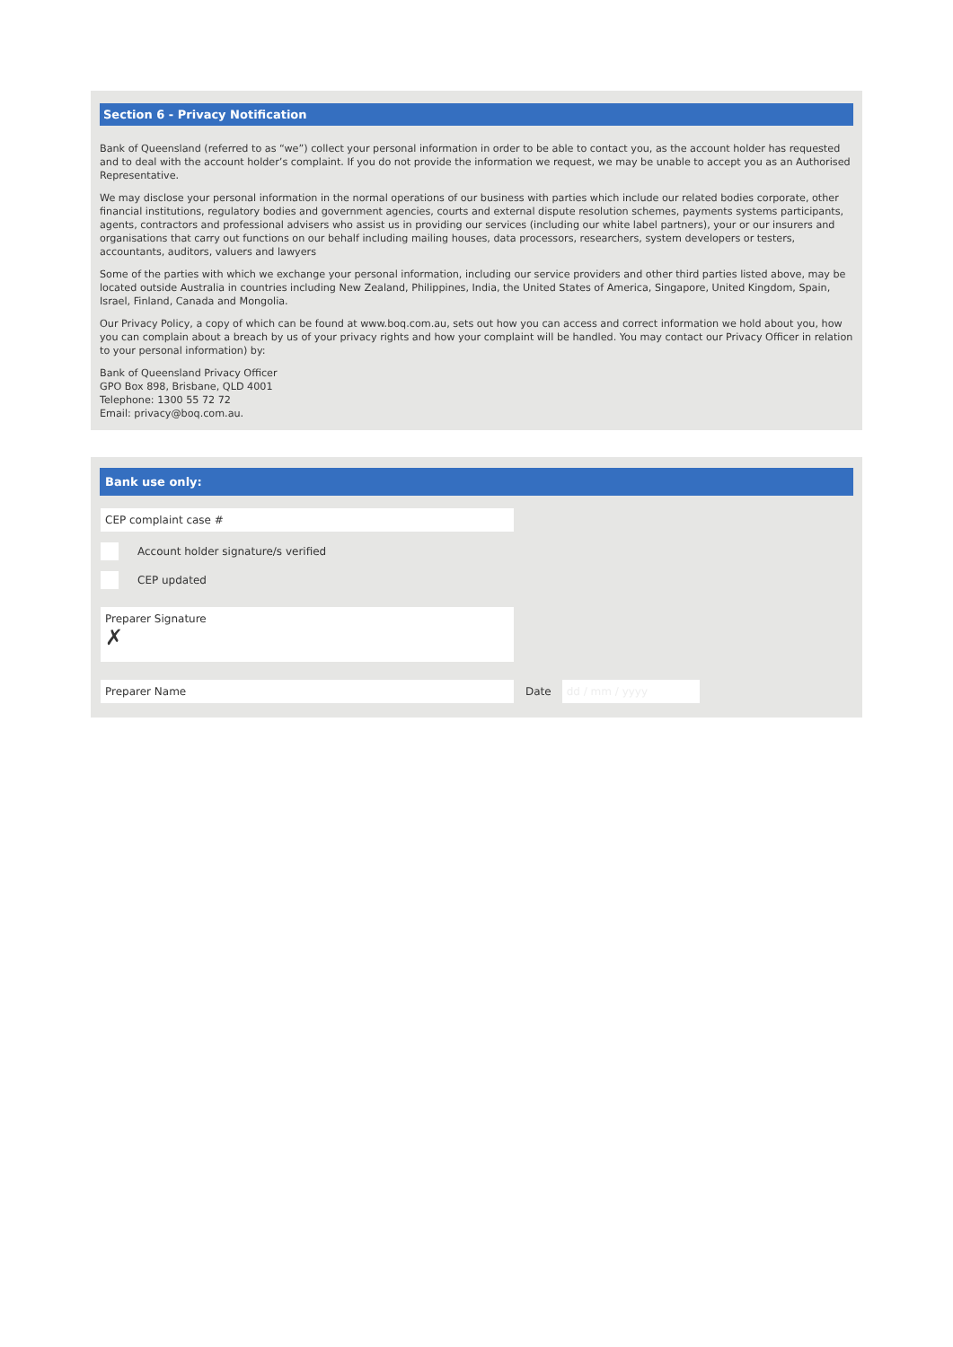Section 6 - Privacy Notification
Bank of Queensland (referred to as “we”) collect your personal information in order to be able to contact you, as the account holder has requested and to deal with the account holder’s complaint. If you do not provide the information we request, we may be unable to accept you as an Authorised Representative.
We may disclose your personal information in the normal operations of our business with parties which include our related bodies corporate, other financial institutions, regulatory bodies and government agencies, courts and external dispute resolution schemes, payments systems participants, agents, contractors and professional advisers who assist us in providing our services (including our white label partners), your or our insurers and organisations that carry out functions on our behalf including mailing houses, data processors, researchers, system developers or testers, accountants, auditors, valuers and lawyers
Some of the parties with which we exchange your personal information, including our service providers and other third parties listed above, may be located outside Australia in countries including New Zealand, Philippines, India, the United States of America, Singapore, United Kingdom, Spain, Israel, Finland, Canada and Mongolia.
Our Privacy Policy, a copy of which can be found at www.boq.com.au, sets out how you can access and correct information we hold about you, how you can complain about a breach by us of your privacy rights and how your complaint will be handled. You may contact our Privacy Officer in relation to your personal information) by:
Bank of Queensland Privacy Officer
GPO Box 898, Brisbane, QLD 4001
Telephone: 1300 55 72 72
Email: privacy@boq.com.au.
Bank use only:
CEP complaint case #
Account holder signature/s verified
CEP updated
Preparer Signature
✗
Preparer Name
Date
dd / mm / yyyy